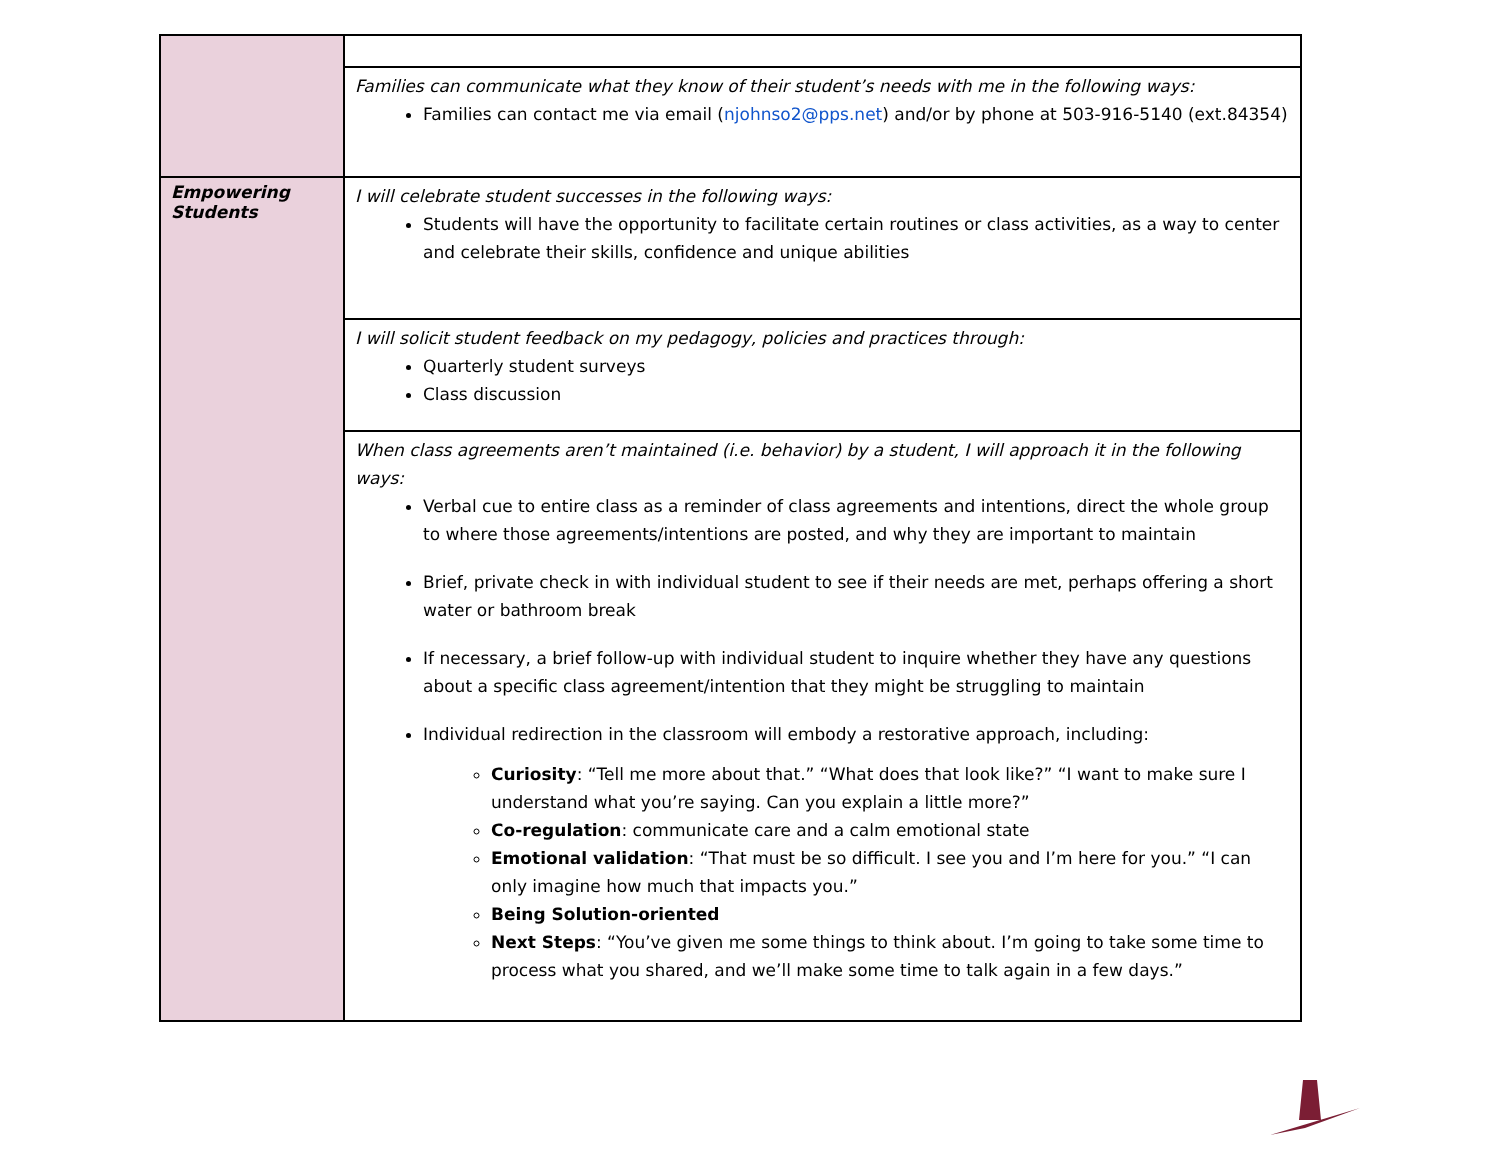| | Families can communicate what they know of their student’s needs with me in the following ways: Families can contact me via email ( njohnso2@pps.net ) and/or by phone at 503-916-5140 (ext.84354) |
| Empowering Students | I will celebrate student successes in the following ways: Students will have the opportunity to facilitate certain routines or class activities, as a way to center and celebrate their skills, confidence and unique abilities |
| | I will solicit student feedback on my pedagogy, policies and practices through: Quarterly student surveys Class discussion |
| | When class agreements aren’t maintained (i.e. behavior) by a student, I will approach it in the following ways: Verbal cue to entire class as a reminder of class agreements and intentions, direct the whole group to where those agreements/intentions are posted, and why they are important to maintain Brief, private check in with individual student to see if their needs are met, perhaps offering a short water or bathroom break If necessary, a brief follow-up with individual student to inquire whether they have any questions about a specific class agreement/intention that they might be struggling to maintain Individual redirection in the classroom will embody a restorative approach, including: Curiosity : “Tell me more about that.” “What does that look like?” “I want to make sure I understand what you’re saying. Can you explain a little more?” Co-regulation : communicate care and a calm emotional state Emotional validation : “That must be so difficult. I see you and I’m here for you.” “I can only imagine how much that impacts you.” Being Solution-oriented Next Steps : “You’ve given me some things to think about. I’m going to take some time to process what you shared, and we’ll make some time to talk again in a few days.” |